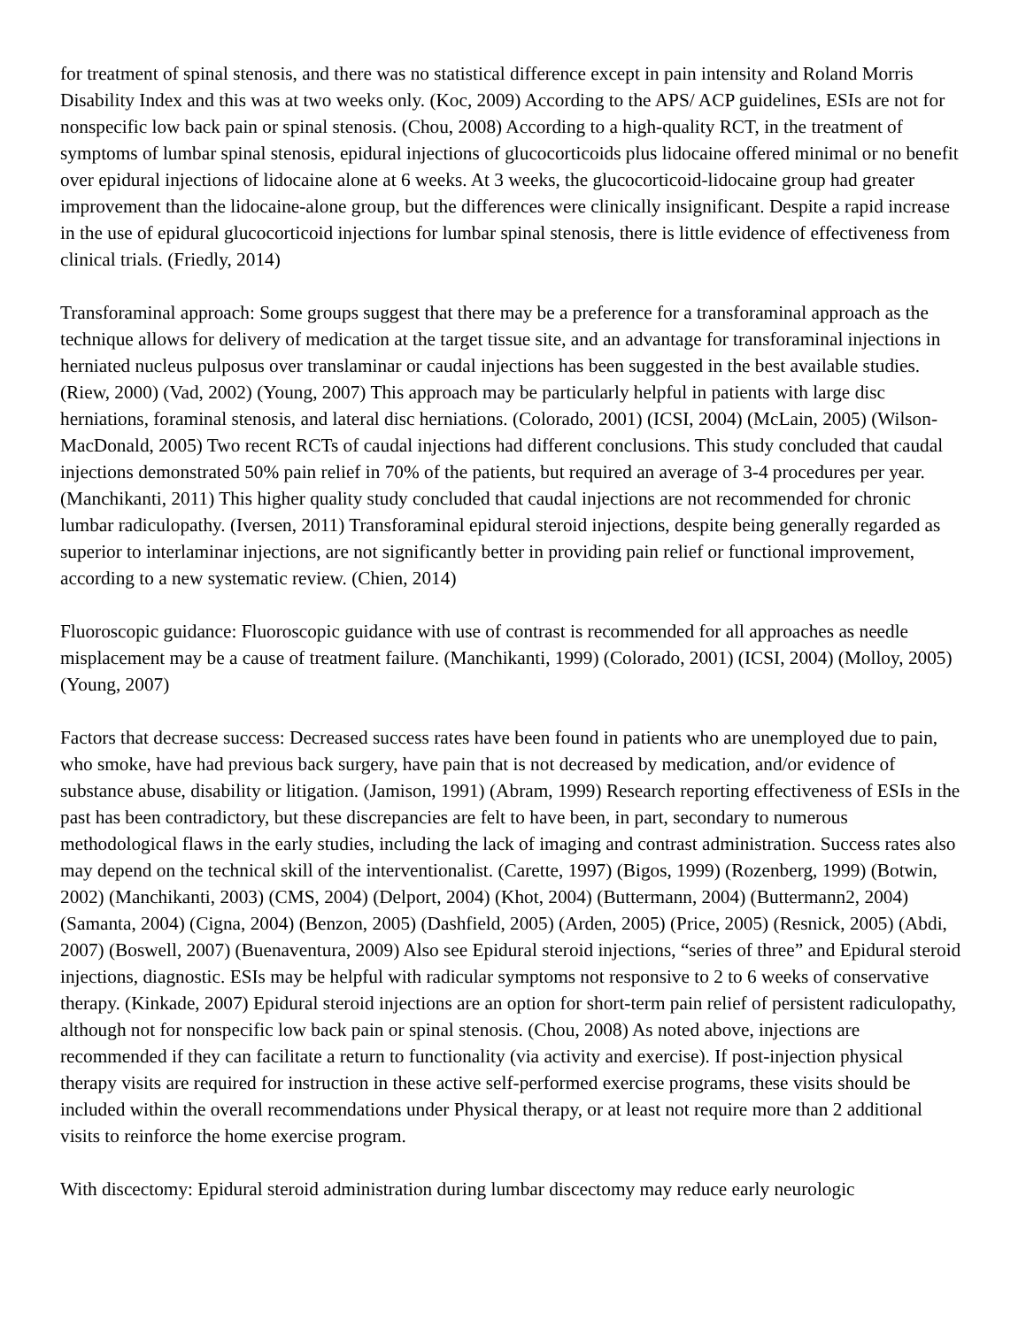for treatment of spinal stenosis, and there was no statistical difference except in pain intensity and Roland Morris Disability Index and this was at two weeks only. (Koc, 2009) According to the APS/ ACP guidelines, ESIs are not for nonspecific low back pain or spinal stenosis. (Chou, 2008) According to a high-quality RCT, in the treatment of symptoms of lumbar spinal stenosis, epidural injections of glucocorticoids plus lidocaine offered minimal or no benefit over epidural injections of lidocaine alone at 6 weeks. At 3 weeks, the glucocorticoid-lidocaine group had greater improvement than the lidocaine-alone group, but the differences were clinically insignificant. Despite a rapid increase in the use of epidural glucocorticoid injections for lumbar spinal stenosis, there is little evidence of effectiveness from clinical trials. (Friedly, 2014)
Transforaminal approach: Some groups suggest that there may be a preference for a transforaminal approach as the technique allows for delivery of medication at the target tissue site, and an advantage for transforaminal injections in herniated nucleus pulposus over translaminar or caudal injections has been suggested in the best available studies. (Riew, 2000) (Vad, 2002) (Young, 2007) This approach may be particularly helpful in patients with large disc herniations, foraminal stenosis, and lateral disc herniations. (Colorado, 2001) (ICSI, 2004) (McLain, 2005) (Wilson-MacDonald, 2005) Two recent RCTs of caudal injections had different conclusions. This study concluded that caudal injections demonstrated 50% pain relief in 70% of the patients, but required an average of 3-4 procedures per year. (Manchikanti, 2011) This higher quality study concluded that caudal injections are not recommended for chronic lumbar radiculopathy. (Iversen, 2011) Transforaminal epidural steroid injections, despite being generally regarded as superior to interlaminar injections, are not significantly better in providing pain relief or functional improvement, according to a new systematic review. (Chien, 2014)
Fluoroscopic guidance: Fluoroscopic guidance with use of contrast is recommended for all approaches as needle misplacement may be a cause of treatment failure. (Manchikanti, 1999) (Colorado, 2001) (ICSI, 2004) (Molloy, 2005) (Young, 2007)
Factors that decrease success: Decreased success rates have been found in patients who are unemployed due to pain, who smoke, have had previous back surgery, have pain that is not decreased by medication, and/or evidence of substance abuse, disability or litigation. (Jamison, 1991) (Abram, 1999) Research reporting effectiveness of ESIs in the past has been contradictory, but these discrepancies are felt to have been, in part, secondary to numerous methodological flaws in the early studies, including the lack of imaging and contrast administration. Success rates also may depend on the technical skill of the interventionalist. (Carette, 1997) (Bigos, 1999) (Rozenberg, 1999) (Botwin, 2002) (Manchikanti, 2003) (CMS, 2004) (Delport, 2004) (Khot, 2004) (Buttermann, 2004) (Buttermann2, 2004) (Samanta, 2004) (Cigna, 2004) (Benzon, 2005) (Dashfield, 2005) (Arden, 2005) (Price, 2005) (Resnick, 2005) (Abdi, 2007) (Boswell, 2007) (Buenaventura, 2009) Also see Epidural steroid injections, “series of three” and Epidural steroid injections, diagnostic. ESIs may be helpful with radicular symptoms not responsive to 2 to 6 weeks of conservative therapy. (Kinkade, 2007) Epidural steroid injections are an option for short-term pain relief of persistent radiculopathy, although not for nonspecific low back pain or spinal stenosis. (Chou, 2008) As noted above, injections are recommended if they can facilitate a return to functionality (via activity and exercise). If post-injection physical therapy visits are required for instruction in these active self-performed exercise programs, these visits should be included within the overall recommendations under Physical therapy, or at least not require more than 2 additional visits to reinforce the home exercise program.
With discectomy: Epidural steroid administration during lumbar discectomy may reduce early neurologic